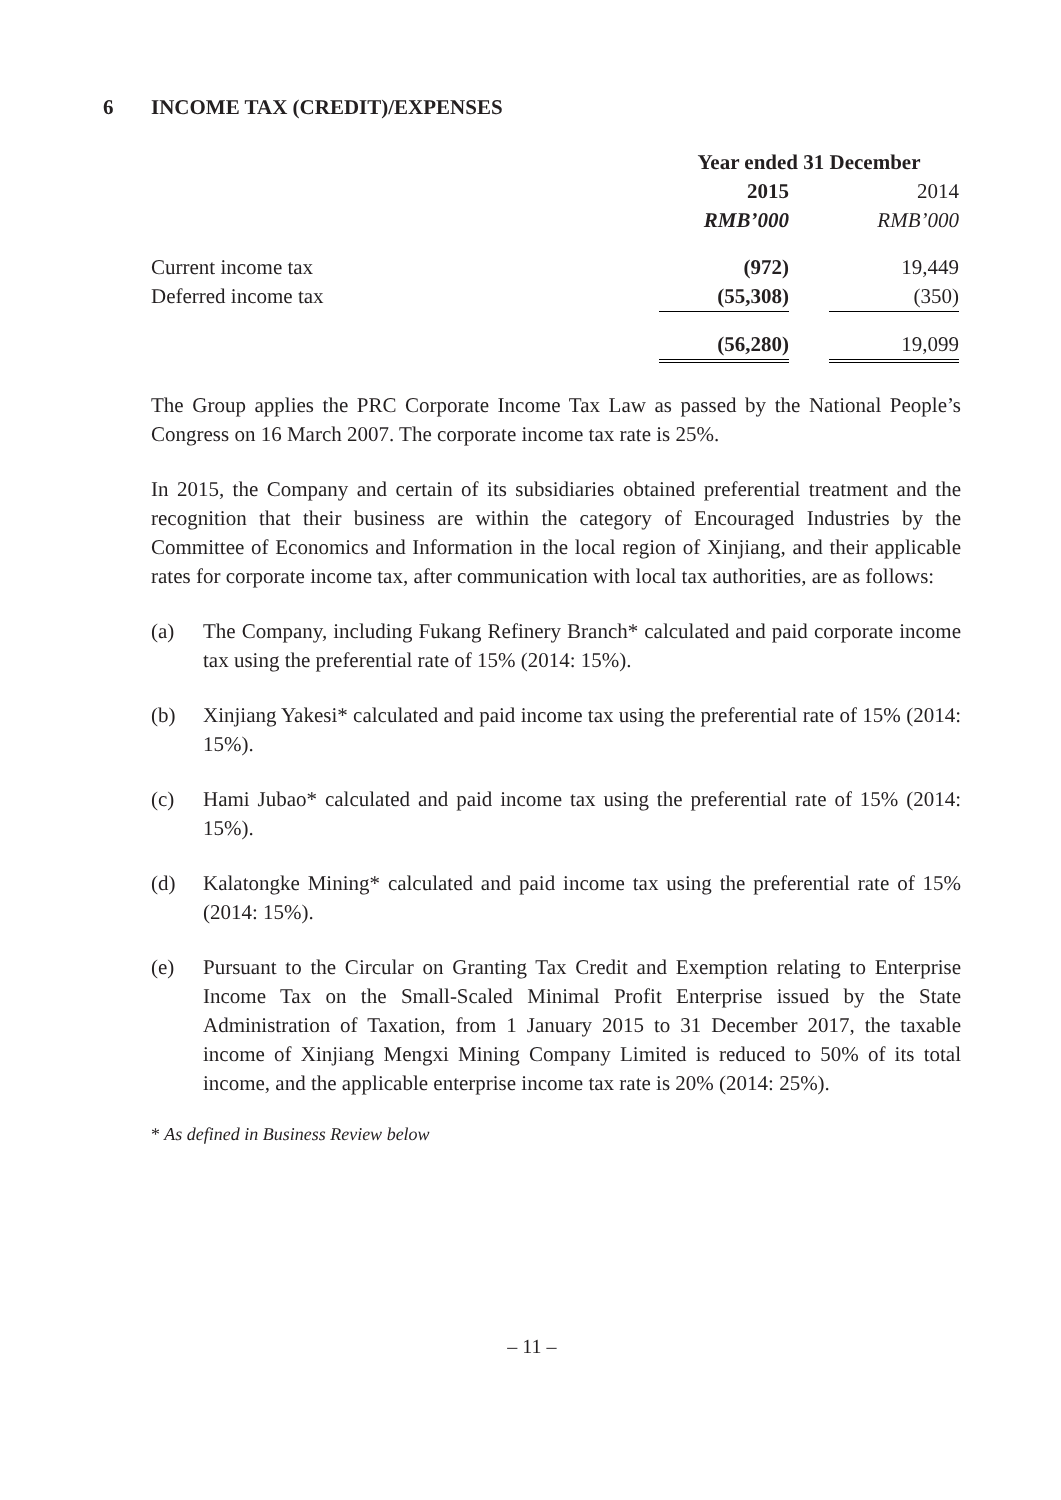6 INCOME TAX (CREDIT)/EXPENSES
| | Year ended 31 December | | |
| | 2015 | | 2014 |
| | RMB’000 | | RMB’000 |
| Current income tax | (972) | | 19,449 |
| Deferred income tax | (55,308) | | (350) |
| | (56,280) | | 19,099 |
The Group applies the PRC Corporate Income Tax Law as passed by the National People’s Congress on 16 March 2007. The corporate income tax rate is 25%.
In 2015, the Company and certain of its subsidiaries obtained preferential treatment and the recognition that their business are within the category of Encouraged Industries by the Committee of Economics and Information in the local region of Xinjiang, and their applicable rates for corporate income tax, after communication with local tax authorities, are as follows:
(a) The Company, including Fukang Refinery Branch* calculated and paid corporate income tax using the preferential rate of 15% (2014: 15%).
(b) Xinjiang Yakesi* calculated and paid income tax using the preferential rate of 15% (2014: 15%).
(c) Hami Jubao* calculated and paid income tax using the preferential rate of 15% (2014: 15%).
(d) Kalatongke Mining* calculated and paid income tax using the preferential rate of 15% (2014: 15%).
(e) Pursuant to the Circular on Granting Tax Credit and Exemption relating to Enterprise Income Tax on the Small-Scaled Minimal Profit Enterprise issued by the State Administration of Taxation, from 1 January 2015 to 31 December 2017, the taxable income of Xinjiang Mengxi Mining Company Limited is reduced to 50% of its total income, and the applicable enterprise income tax rate is 20% (2014: 25%).
* As defined in Business Review below
– 11 –